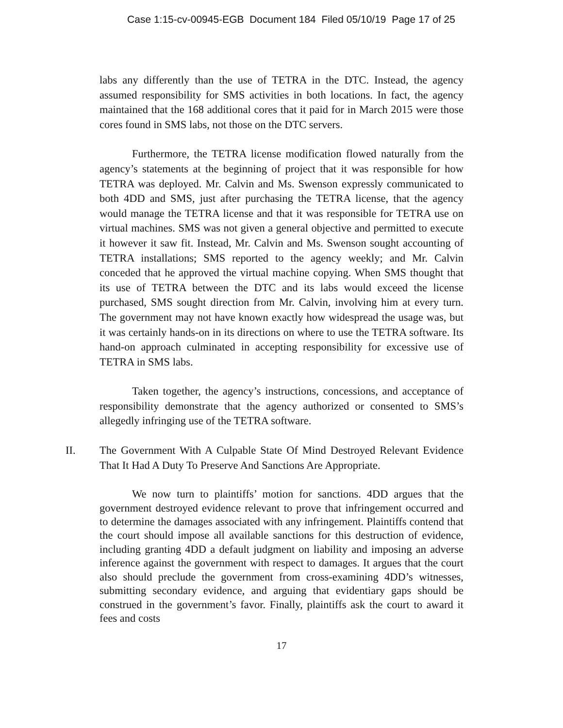Case 1:15-cv-00945-EGB Document 184 Filed 05/10/19 Page 17 of 25
labs any differently than the use of TETRA in the DTC. Instead, the agency assumed responsibility for SMS activities in both locations. In fact, the agency maintained that the 168 additional cores that it paid for in March 2015 were those cores found in SMS labs, not those on the DTC servers.
Furthermore, the TETRA license modification flowed naturally from the agency’s statements at the beginning of project that it was responsible for how TETRA was deployed. Mr. Calvin and Ms. Swenson expressly communicated to both 4DD and SMS, just after purchasing the TETRA license, that the agency would manage the TETRA license and that it was responsible for TETRA use on virtual machines. SMS was not given a general objective and permitted to execute it however it saw fit. Instead, Mr. Calvin and Ms. Swenson sought accounting of TETRA installations; SMS reported to the agency weekly; and Mr. Calvin conceded that he approved the virtual machine copying. When SMS thought that its use of TETRA between the DTC and its labs would exceed the license purchased, SMS sought direction from Mr. Calvin, involving him at every turn. The government may not have known exactly how widespread the usage was, but it was certainly hands-on in its directions on where to use the TETRA software. Its hand-on approach culminated in accepting responsibility for excessive use of TETRA in SMS labs.
Taken together, the agency’s instructions, concessions, and acceptance of responsibility demonstrate that the agency authorized or consented to SMS’s allegedly infringing use of the TETRA software.
II. The Government With A Culpable State Of Mind Destroyed Relevant Evidence That It Had A Duty To Preserve And Sanctions Are Appropriate.
We now turn to plaintiffs’ motion for sanctions. 4DD argues that the government destroyed evidence relevant to prove that infringement occurred and to determine the damages associated with any infringement. Plaintiffs contend that the court should impose all available sanctions for this destruction of evidence, including granting 4DD a default judgment on liability and imposing an adverse inference against the government with respect to damages. It argues that the court also should preclude the government from cross-examining 4DD’s witnesses, submitting secondary evidence, and arguing that evidentiary gaps should be construed in the government’s favor. Finally, plaintiffs ask the court to award it fees and costs
17